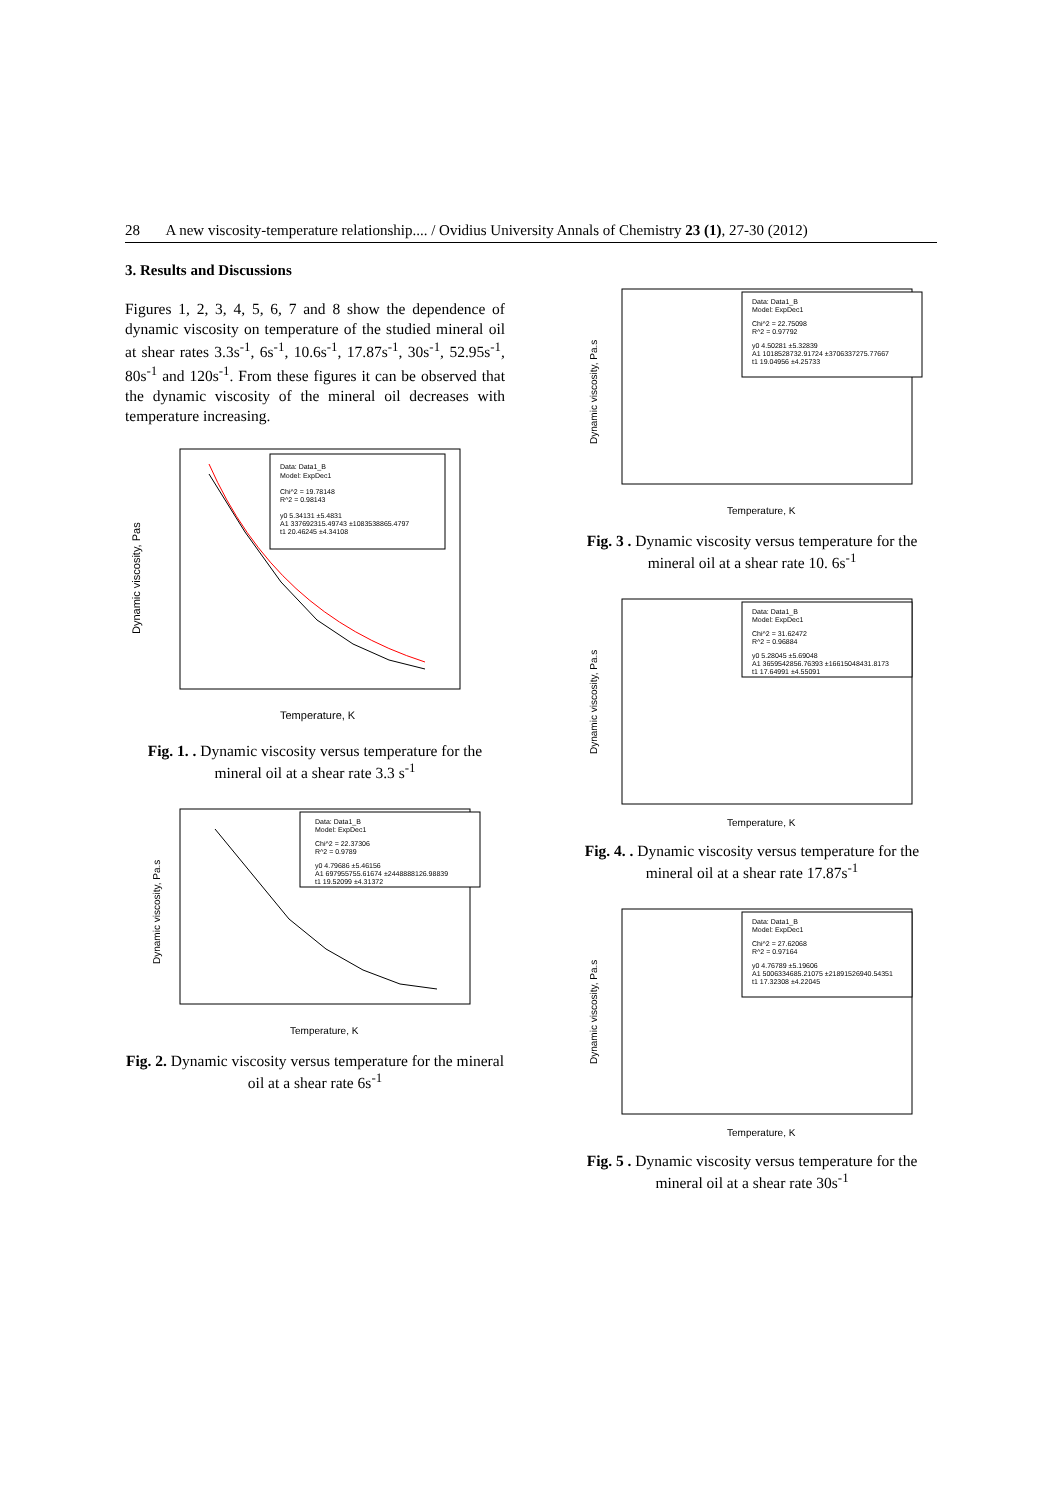28 A new viscosity-temperature relationship.... / Ovidius University Annals of Chemistry 23 (1), 27-30 (2012)
3. Results and Discussions
Figures 1, 2, 3, 4, 5, 6, 7 and 8 show the dependence of dynamic viscosity on temperature of the studied mineral oil at shear rates 3.3s<sup>-1</sup>, 6s<sup>-1</sup>, 10.6s<sup>-1</sup>, 17.87s<sup>-1</sup>, 30s<sup>-1</sup>, 52.95s<sup>-1</sup>, 80s<sup>-1</sup> and 120s<sup>-1</sup>. From these figures it can be observed that the dynamic viscosity of the mineral oil decreases with temperature increasing.
Data: Data1_B
Model: ExpDec1
Chi^2 = 19.78148
R^2 = 0.98143
y0 5.34131 ±5.4831
A1 337692315.49743 ±1083538865.4797
t1 20.46245 ±4.34108
Dynamic viscosity, Pas
Temperature, K
Fig. 1. . Dynamic viscosity versus temperature for the mineral oil at a shear rate 3.3 s<sup>-1</sup>
Data: Data1_B
Model: ExpDec1
Chi^2 = 22.37306
R^2 = 0.9789
y0 4.79686 ±5.46156
A1 697955755.61674 ±2448888126.98839
t1 19.52099 ±4.31372
Dynamic viscosity, Pa.s
Temperature, K
Fig. 2. Dynamic viscosity versus temperature for the mineral oil at a shear rate 6s<sup>-1</sup>
Data: Data1_B
Model: ExpDec1
Chi^2 = 22.75098
R^2 = 0.97792
y0 4.50281 ±5.32839
A1 1018528732.91724 ±3706337275.77667
t1 19.04956 ±4.25733
Dynamic viscosity, Pa.s
Temperature, K
Fig. 3 . Dynamic viscosity versus temperature for the mineral oil at a shear rate 10. 6s<sup>-1</sup>
Data: Data1_B
Model: ExpDec1
Chi^2 = 31.62472
R^2 = 0.96884
y0 5.28045 ±5.69048
A1 3659542856.76393 ±16615048431.8173
t1 17.64991 ±4.55091
Dynamic viscosity, Pa.s
Temperature, K
Fig. 4. . Dynamic viscosity versus temperature for the mineral oil at a shear rate 17.87s<sup>-1</sup>
Data: Data1_B
Model: ExpDec1
Chi^2 = 27.62068
R^2 = 0.97164
y0 4.76789 ±5.19606
A1 5006334685.21075 ±21891526940.54351
t1 17.32308 ±4.22045
Dynamic viscosity, Pa.s
Temperature, K
Fig. 5 . Dynamic viscosity versus temperature for the mineral oil at a shear rate 30s<sup>-1</sup>